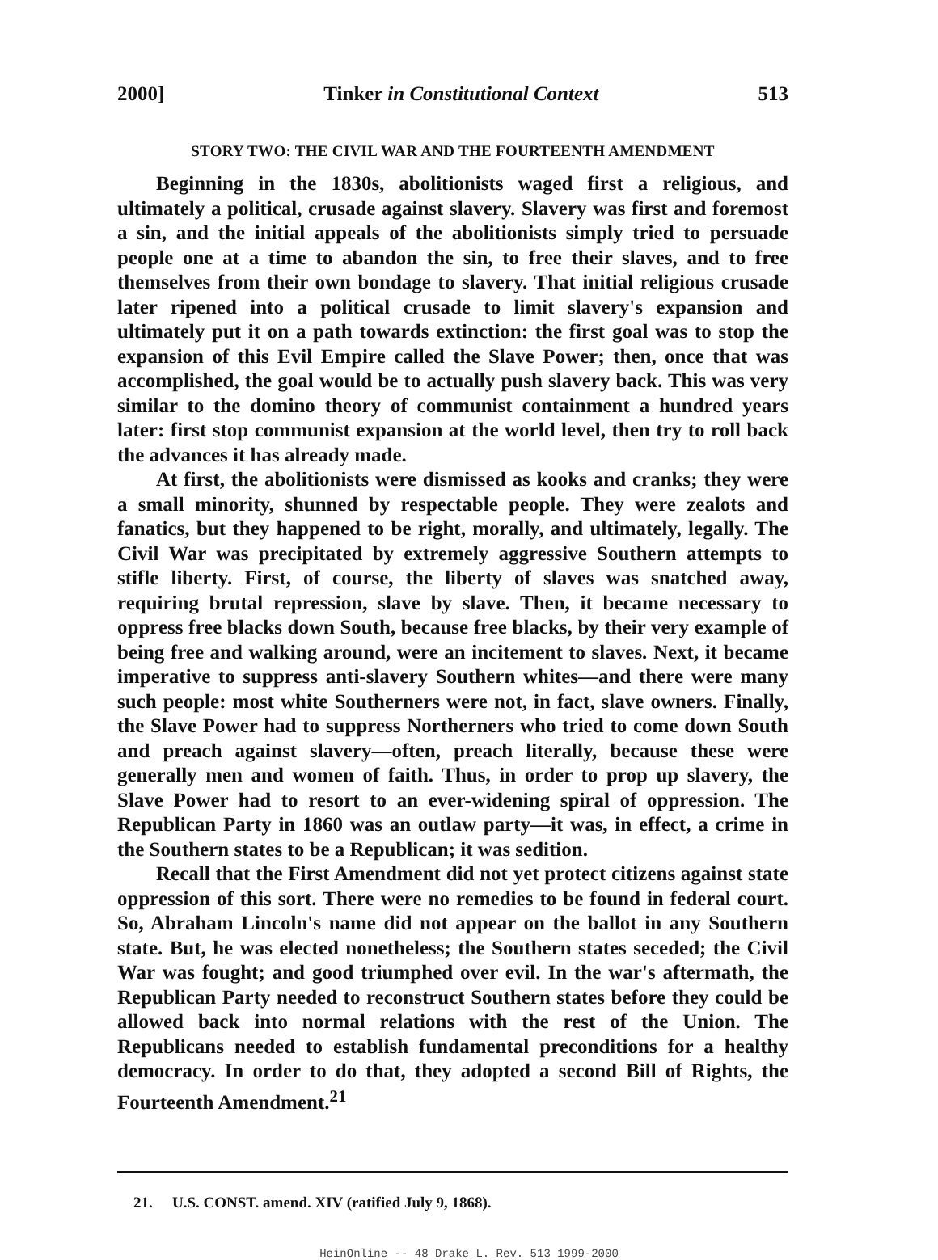2000] Tinker in Constitutional Context 513
STORY TWO: THE CIVIL WAR AND THE FOURTEENTH AMENDMENT
Beginning in the 1830s, abolitionists waged first a religious, and ultimately a political, crusade against slavery. Slavery was first and foremost a sin, and the initial appeals of the abolitionists simply tried to persuade people one at a time to abandon the sin, to free their slaves, and to free themselves from their own bondage to slavery. That initial religious crusade later ripened into a political crusade to limit slavery's expansion and ultimately put it on a path towards extinction: the first goal was to stop the expansion of this Evil Empire called the Slave Power; then, once that was accomplished, the goal would be to actually push slavery back. This was very similar to the domino theory of communist containment a hundred years later: first stop communist expansion at the world level, then try to roll back the advances it has already made.
At first, the abolitionists were dismissed as kooks and cranks; they were a small minority, shunned by respectable people. They were zealots and fanatics, but they happened to be right, morally, and ultimately, legally. The Civil War was precipitated by extremely aggressive Southern attempts to stifle liberty. First, of course, the liberty of slaves was snatched away, requiring brutal repression, slave by slave. Then, it became necessary to oppress free blacks down South, because free blacks, by their very example of being free and walking around, were an incitement to slaves. Next, it became imperative to suppress anti-slavery Southern whites—and there were many such people: most white Southerners were not, in fact, slave owners. Finally, the Slave Power had to suppress Northerners who tried to come down South and preach against slavery—often, preach literally, because these were generally men and women of faith. Thus, in order to prop up slavery, the Slave Power had to resort to an ever-widening spiral of oppression. The Republican Party in 1860 was an outlaw party—it was, in effect, a crime in the Southern states to be a Republican; it was sedition.
Recall that the First Amendment did not yet protect citizens against state oppression of this sort. There were no remedies to be found in federal court. So, Abraham Lincoln's name did not appear on the ballot in any Southern state. But, he was elected nonetheless; the Southern states seceded; the Civil War was fought; and good triumphed over evil. In the war's aftermath, the Republican Party needed to reconstruct Southern states before they could be allowed back into normal relations with the rest of the Union. The Republicans needed to establish fundamental preconditions for a healthy democracy. In order to do that, they adopted a second Bill of Rights, the Fourteenth Amendment.<sup>21</sup>
21. U.S. CONST. amend. XIV (ratified July 9, 1868).
HeinOnline -- 48 Drake L. Rev. 513 1999-2000